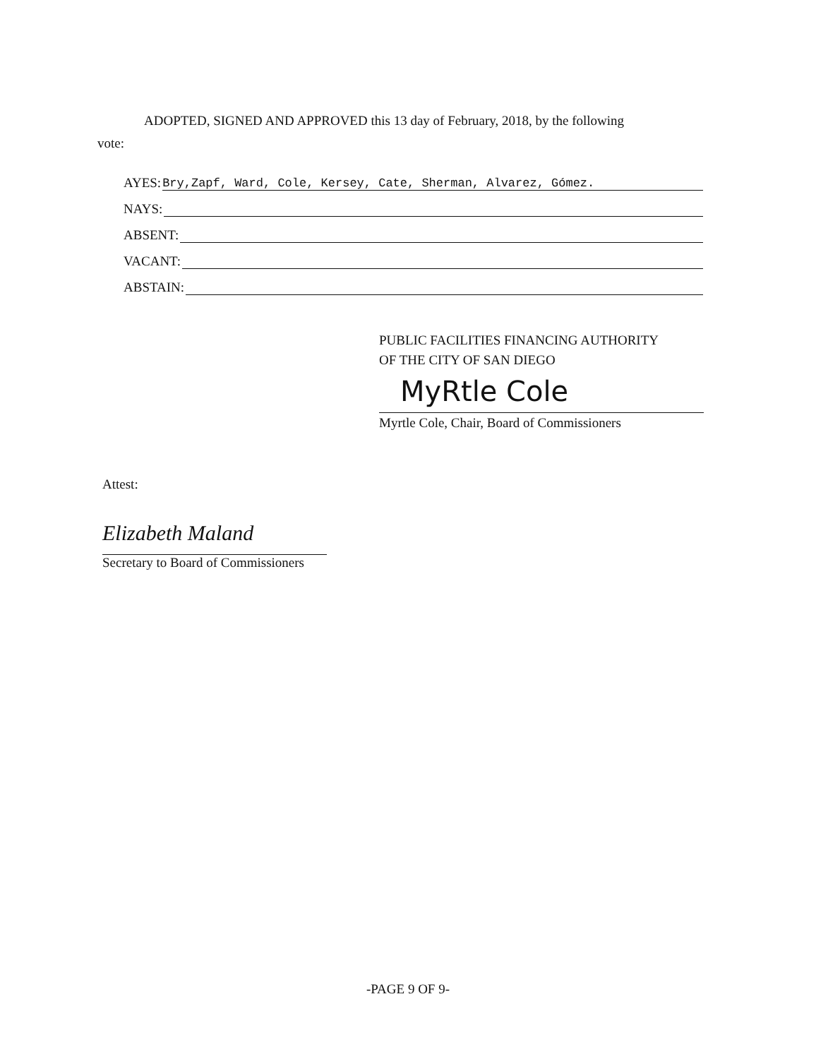ADOPTED, SIGNED AND APPROVED this 13 day of February, 2018, by the following
vote:
AYES: Bry,Zapf, Ward, Cole, Kersey, Cate, Sherman, Alvarez, Gómez.
NAYS:
ABSENT:
VACANT:
ABSTAIN:
PUBLIC FACILITIES FINANCING AUTHORITY
OF THE CITY OF SAN DIEGO
MyRtle Cole
Myrtle Cole, Chair, Board of Commissioners
Attest:
Elizabeth Maland
Secretary to Board of Commissioners
-PAGE 9 OF 9-